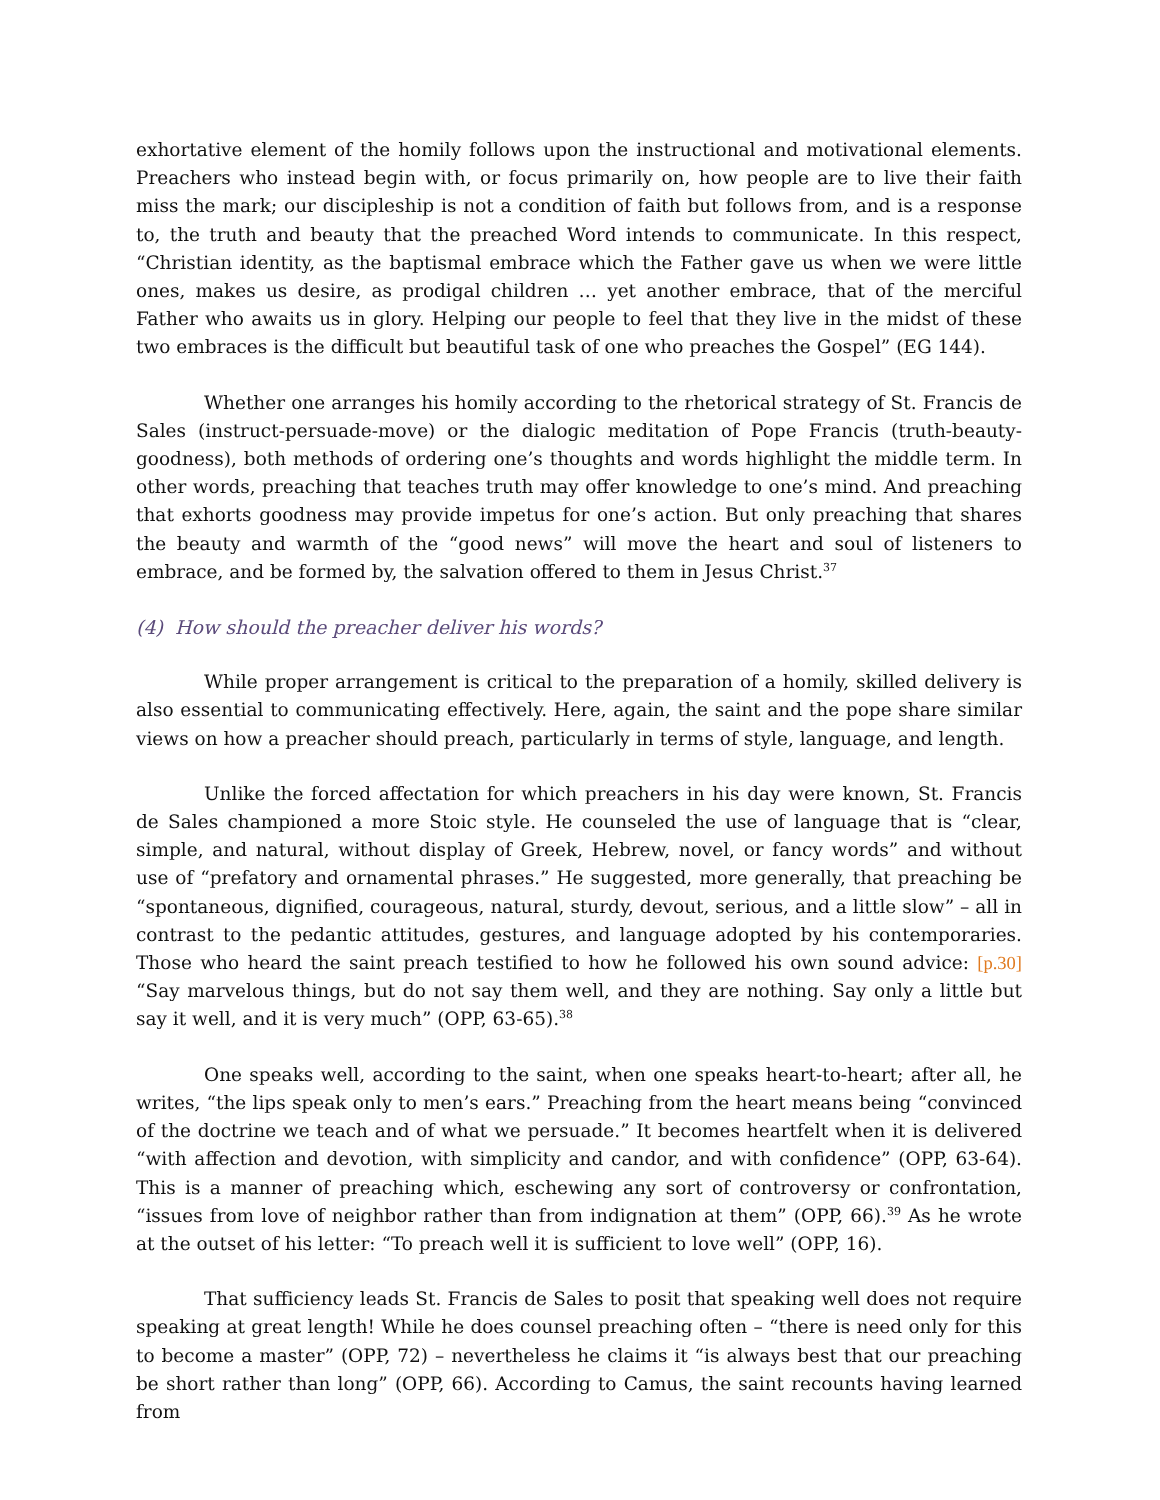exhortative element of the homily follows upon the instructional and motivational elements. Preachers who instead begin with, or focus primarily on, how people are to live their faith miss the mark; our discipleship is not a condition of faith but follows from, and is a response to, the truth and beauty that the preached Word intends to communicate. In this respect, “Christian identity, as the baptismal embrace which the Father gave us when we were little ones, makes us desire, as prodigal children … yet another embrace, that of the merciful Father who awaits us in glory. Helping our people to feel that they live in the midst of these two embraces is the difficult but beautiful task of one who preaches the Gospel” (EG 144).
Whether one arranges his homily according to the rhetorical strategy of St. Francis de Sales (instruct-persuade-move) or the dialogic meditation of Pope Francis (truth-beauty-goodness), both methods of ordering one’s thoughts and words highlight the middle term. In other words, preaching that teaches truth may offer knowledge to one’s mind. And preaching that exhorts goodness may provide impetus for one’s action. But only preaching that shares the beauty and warmth of the “good news” will move the heart and soul of listeners to embrace, and be formed by, the salvation offered to them in Jesus Christ.<sup>37</sup>
(4) How should the preacher deliver his words?
While proper arrangement is critical to the preparation of a homily, skilled delivery is also essential to communicating effectively. Here, again, the saint and the pope share similar views on how a preacher should preach, particularly in terms of style, language, and length.
Unlike the forced affectation for which preachers in his day were known, St. Francis de Sales championed a more Stoic style. He counseled the use of language that is “clear, simple, and natural, without display of Greek, Hebrew, novel, or fancy words” and without use of “prefatory and ornamental phrases.” He suggested, more generally, that preaching be “spontaneous, dignified, courageous, natural, sturdy, devout, serious, and a little slow” – all in contrast to the pedantic attitudes, gestures, and language adopted by his contemporaries. Those who heard the saint preach testified to how he followed his own sound advice: [p.30] “Say marvelous things, but do not say them well, and they are nothing. Say only a little but say it well, and it is very much” (OPP, 63-65).<sup>38</sup>
One speaks well, according to the saint, when one speaks heart-to-heart; after all, he writes, “the lips speak only to men’s ears.” Preaching from the heart means being “convinced of the doctrine we teach and of what we persuade.” It becomes heartfelt when it is delivered “with affection and devotion, with simplicity and candor, and with confidence” (OPP, 63-64). This is a manner of preaching which, eschewing any sort of controversy or confrontation, “issues from love of neighbor rather than from indignation at them” (OPP, 66).<sup>39</sup> As he wrote at the outset of his letter: “To preach well it is sufficient to love well” (OPP, 16).
That sufficiency leads St. Francis de Sales to posit that speaking well does not require speaking at great length! While he does counsel preaching often – “there is need only for this to become a master” (OPP, 72) – nevertheless he claims it “is always best that our preaching be short rather than long” (OPP, 66). According to Camus, the saint recounts having learned from